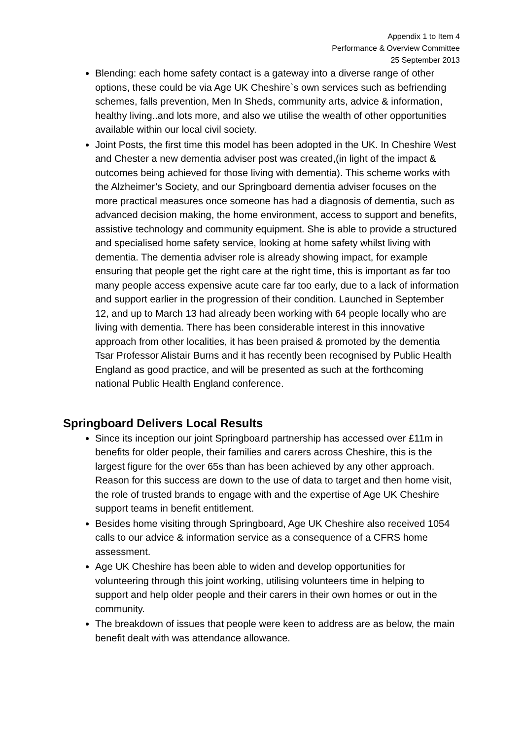Appendix 1 to Item 4
Performance & Overview Committee
25 September 2013
Blending: each home safety contact is a gateway into a diverse range of other options, these could be via Age UK Cheshire`s own services such as befriending schemes, falls prevention, Men In Sheds, community arts, advice & information, healthy living..and lots more, and also we utilise the wealth of other opportunities available within our local civil society.
Joint Posts, the first time this model has been adopted in the UK. In Cheshire West and Chester a new dementia adviser post was created,(in light of the impact & outcomes being achieved for those living with dementia). This scheme works with the Alzheimer’s Society, and our Springboard dementia adviser focuses on the more practical measures once someone has had a diagnosis of dementia, such as advanced decision making, the home environment, access to support and benefits, assistive technology and community equipment. She is able to provide a structured and specialised home safety service, looking at home safety whilst living with dementia. The dementia adviser role is already showing impact, for example ensuring that people get the right care at the right time, this is important as far too many people access expensive acute care far too early, due to a lack of information and support earlier in the progression of their condition. Launched in September 12, and up to March 13 had already been working with 64 people locally who are living with dementia. There has been considerable interest in this innovative approach from other localities, it has been praised & promoted by the dementia Tsar Professor Alistair Burns and it has recently been recognised by Public Health England as good practice, and will be presented as such at the forthcoming national Public Health England conference.
Springboard Delivers Local Results
Since its inception our joint Springboard partnership has accessed over £11m in benefits for older people, their families and carers across Cheshire, this is the largest figure for the over 65s than has been achieved by any other approach. Reason for this success are down to the use of data to target and then home visit, the role of trusted brands to engage with and the expertise of Age UK Cheshire support teams in benefit entitlement.
Besides home visiting through Springboard, Age UK Cheshire also received 1054 calls to our advice & information service as a consequence of a CFRS home assessment.
Age UK Cheshire has been able to widen and develop opportunities for volunteering through this joint working, utilising volunteers time in helping to support and help older people and their carers in their own homes or out in the community.
The breakdown of issues that people were keen to address are as below, the main benefit dealt with was attendance allowance.